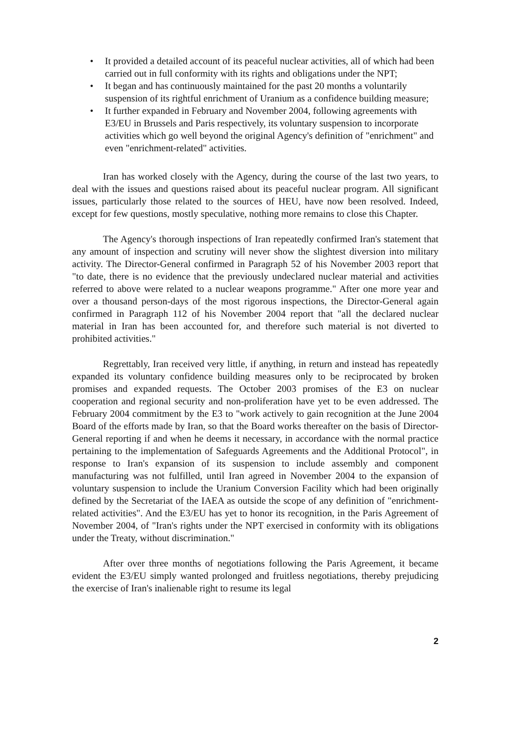• It provided a detailed account of its peaceful nuclear activities, all of which had been carried out in full conformity with its rights and obligations under the NPT;
• It began and has continuously maintained for the past 20 months a voluntarily suspension of its rightful enrichment of Uranium as a confidence building measure;
• It further expanded in February and November 2004, following agreements with E3/EU in Brussels and Paris respectively, its voluntary suspension to incorporate activities which go well beyond the original Agency's definition of "enrichment" and even "enrichment-related" activities.
Iran has worked closely with the Agency, during the course of the last two years, to deal with the issues and questions raised about its peaceful nuclear program. All significant issues, particularly those related to the sources of HEU, have now been resolved. Indeed, except for few questions, mostly speculative, nothing more remains to close this Chapter.
The Agency's thorough inspections of Iran repeatedly confirmed Iran's statement that any amount of inspection and scrutiny will never show the slightest diversion into military activity. The Director-General confirmed in Paragraph 52 of his November 2003 report that "to date, there is no evidence that the previously undeclared nuclear material and activities referred to above were related to a nuclear weapons programme." After one more year and over a thousand person-days of the most rigorous inspections, the Director-General again confirmed in Paragraph 112 of his November 2004 report that "all the declared nuclear material in Iran has been accounted for, and therefore such material is not diverted to prohibited activities."
Regrettably, Iran received very little, if anything, in return and instead has repeatedly expanded its voluntary confidence building measures only to be reciprocated by broken promises and expanded requests. The October 2003 promises of the E3 on nuclear cooperation and regional security and non-proliferation have yet to be even addressed. The February 2004 commitment by the E3 to "work actively to gain recognition at the June 2004 Board of the efforts made by Iran, so that the Board works thereafter on the basis of Director-General reporting if and when he deems it necessary, in accordance with the normal practice pertaining to the implementation of Safeguards Agreements and the Additional Protocol", in response to Iran's expansion of its suspension to include assembly and component manufacturing was not fulfilled, until Iran agreed in November 2004 to the expansion of voluntary suspension to include the Uranium Conversion Facility which had been originally defined by the Secretariat of the IAEA as outside the scope of any definition of "enrichment-related activities". And the E3/EU has yet to honor its recognition, in the Paris Agreement of November 2004, of "Iran's rights under the NPT exercised in conformity with its obligations under the Treaty, without discrimination."
After over three months of negotiations following the Paris Agreement, it became evident the E3/EU simply wanted prolonged and fruitless negotiations, thereby prejudicing the exercise of Iran's inalienable right to resume its legal
2